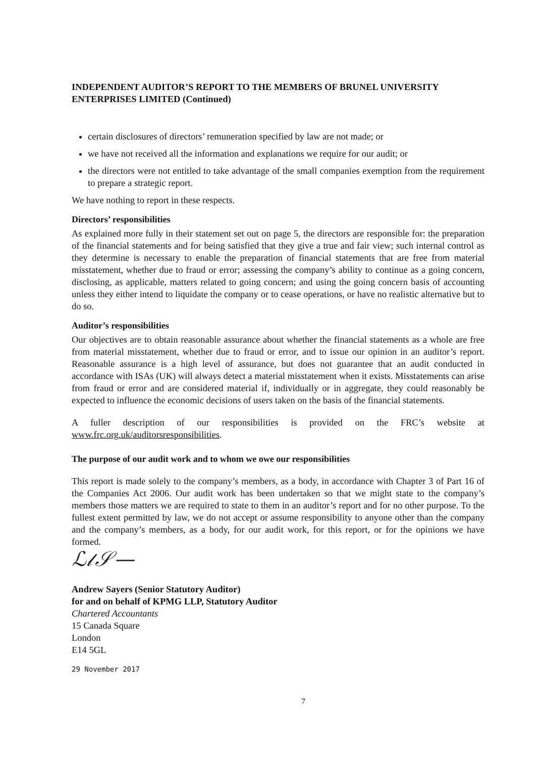INDEPENDENT AUDITOR’S REPORT TO THE MEMBERS OF BRUNEL UNIVERSITY ENTERPRISES LIMITED (Continued)
certain disclosures of directors’ remuneration specified by law are not made; or
we have not received all the information and explanations we require for our audit; or
the directors were not entitled to take advantage of the small companies exemption from the requirement to prepare a strategic report.
We have nothing to report in these respects.
Directors’ responsibilities
As explained more fully in their statement set out on page 5, the directors are responsible for: the preparation of the financial statements and for being satisfied that they give a true and fair view; such internal control as they determine is necessary to enable the preparation of financial statements that are free from material misstatement, whether due to fraud or error; assessing the company’s ability to continue as a going concern, disclosing, as applicable, matters related to going concern; and using the going concern basis of accounting unless they either intend to liquidate the company or to cease operations, or have no realistic alternative but to do so.
Auditor’s responsibilities
Our objectives are to obtain reasonable assurance about whether the financial statements as a whole are free from material misstatement, whether due to fraud or error, and to issue our opinion in an auditor’s report. Reasonable assurance is a high level of assurance, but does not guarantee that an audit conducted in accordance with ISAs (UK) will always detect a material misstatement when it exists. Misstatements can arise from fraud or error and are considered material if, individually or in aggregate, they could reasonably be expected to influence the economic decisions of users taken on the basis of the financial statements.
A fuller description of our responsibilities is provided on the FRC’s website at www.frc.org.uk/auditorsresponsibilities.
The purpose of our audit work and to whom we owe our responsibilities
This report is made solely to the company’s members, as a body, in accordance with Chapter 3 of Part 16 of the Companies Act 2006. Our audit work has been undertaken so that we might state to the company’s members those matters we are required to state to them in an auditor’s report and for no other purpose. To the fullest extent permitted by law, we do not accept or assume responsibility to anyone other than the company and the company’s members, as a body, for our audit work, for this report, or for the opinions we have formed.
ℒ𝓁𝒮—
Andrew Sayers (Senior Statutory Auditor)
for and on behalf of KPMG LLP, Statutory Auditor
Chartered Accountants
15 Canada Square
London
E14 5GL
29 November 2017
7